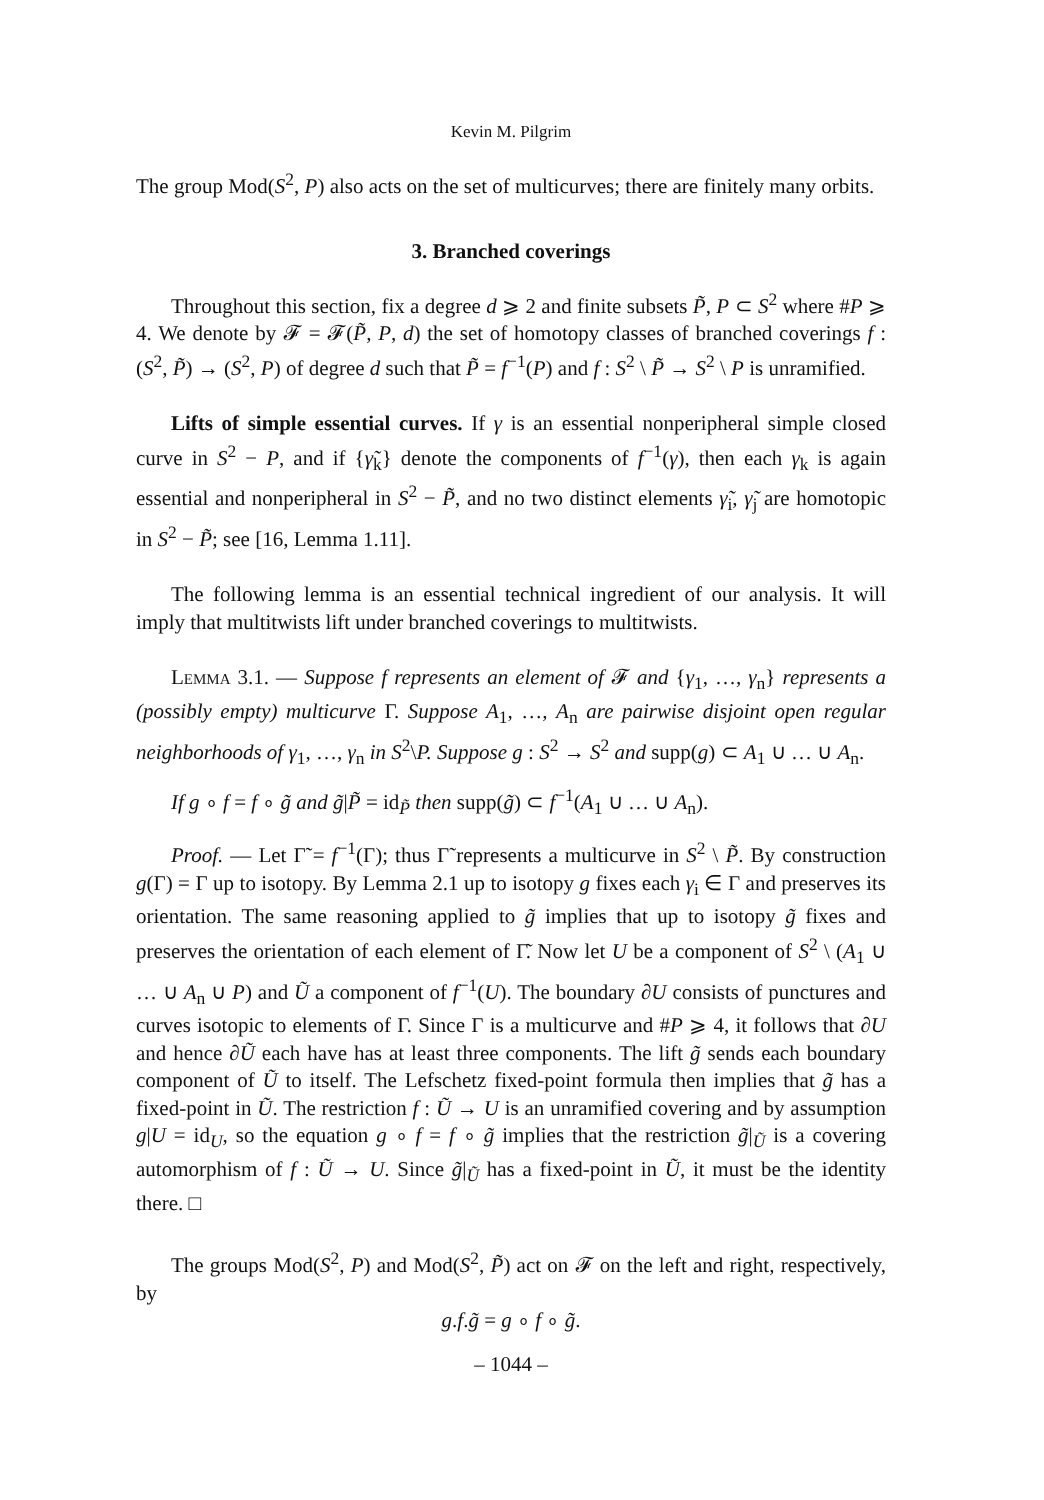Kevin M. Pilgrim
The group Mod(S<sup>2</sup>, P) also acts on the set of multicurves; there are finitely many orbits.
3. Branched coverings
Throughout this section, fix a degree d ⩾ 2 and finite subsets P̃, P ⊂ S<sup>2</sup> where #P ⩾ 4. We denote by 𝓕 = 𝓕(P̃, P, d) the set of homotopy classes of branched coverings f : (S<sup>2</sup>, P̃) → (S<sup>2</sup>, P) of degree d such that P̃ = f<sup>−1</sup>(P) and f : S<sup>2</sup> \ P̃ → S<sup>2</sup> \ P is unramified.
Lifts of simple essential curves. If γ is an essential nonperipheral simple closed curve in S<sup>2</sup> − P, and if {γ̃<sub>k</sub>} denote the components of f<sup>−1</sup>(γ), then each γ<sub>k</sub> is again essential and nonperipheral in S<sup>2</sup> − P̃, and no two distinct elements γ̃<sub>i</sub>, γ̃<sub>j</sub> are homotopic in S<sup>2</sup> − P̃; see [16, Lemma 1.11].
The following lemma is an essential technical ingredient of our analysis. It will imply that multitwists lift under branched coverings to multitwists.
Lemma 3.1. — Suppose f represents an element of 𝓕 and {γ<sub>1</sub>, …, γ<sub>n</sub>} represents a (possibly empty) multicurve Γ. Suppose A<sub>1</sub>, …, A<sub>n</sub> are pairwise disjoint open regular neighborhoods of γ<sub>1</sub>, …, γ<sub>n</sub> in S<sup>2</sup>\P. Suppose g : S<sup>2</sup> → S<sup>2</sup> and supp(g) ⊂ A<sub>1</sub> ∪ … ∪ A<sub>n</sub>.
If g ∘ f = f ∘ g̃ and g̃|P̃ = id<sub>P̃</sub> then supp(g̃) ⊂ f<sup>−1</sup>(A<sub>1</sub> ∪ … ∪ A<sub>n</sub>).
Proof. — Let Γ̃ = f<sup>−1</sup>(Γ); thus Γ̃ represents a multicurve in S<sup>2</sup> \ P̃. By construction g(Γ) = Γ up to isotopy. By Lemma 2.1 up to isotopy g fixes each γ<sub>i</sub> ∈ Γ and preserves its orientation. The same reasoning applied to g̃ implies that up to isotopy g̃ fixes and preserves the orientation of each element of Γ̃. Now let U be a component of S<sup>2</sup> \ (A<sub>1</sub> ∪ … ∪ A<sub>n</sub> ∪ P) and Ũ a component of f<sup>−1</sup>(U). The boundary ∂U consists of punctures and curves isotopic to elements of Γ. Since Γ is a multicurve and #P ⩾ 4, it follows that ∂U and hence ∂Ũ each have has at least three components. The lift g̃ sends each boundary component of Ũ to itself. The Lefschetz fixed-point formula then implies that g̃ has a fixed-point in Ũ. The restriction f : Ũ → U is an unramified covering and by assumption g|U = id<sub>U</sub>, so the equation g ∘ f = f ∘ g̃ implies that the restriction g̃|<sub>Ũ</sub> is a covering automorphism of f : Ũ → U. Since g̃|<sub>Ũ</sub> has a fixed-point in Ũ, it must be the identity there. □
The groups Mod(S<sup>2</sup>, P) and Mod(S<sup>2</sup>, P̃) act on 𝓕 on the left and right, respectively, by
g.f.g̃ = g ∘ f ∘ g̃.
– 1044 –